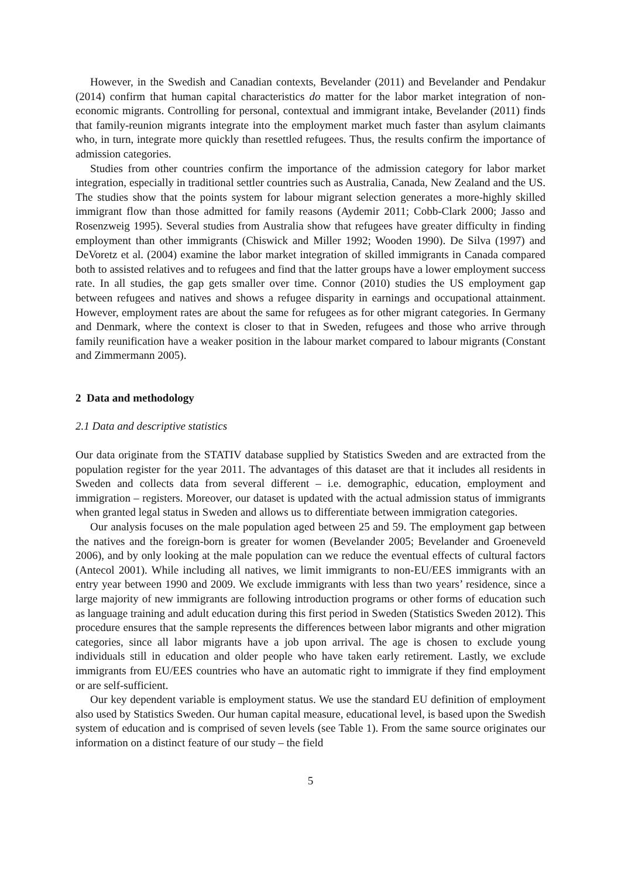However, in the Swedish and Canadian contexts, Bevelander (2011) and Bevelander and Pendakur (2014) confirm that human capital characteristics do matter for the labor market integration of non-economic migrants. Controlling for personal, contextual and immigrant intake, Bevelander (2011) finds that family-reunion migrants integrate into the employment market much faster than asylum claimants who, in turn, integrate more quickly than resettled refugees. Thus, the results confirm the importance of admission categories.
Studies from other countries confirm the importance of the admission category for labor market integration, especially in traditional settler countries such as Australia, Canada, New Zealand and the US. The studies show that the points system for labour migrant selection generates a more-highly skilled immigrant flow than those admitted for family reasons (Aydemir 2011; Cobb-Clark 2000; Jasso and Rosenzweig 1995). Several studies from Australia show that refugees have greater difficulty in finding employment than other immigrants (Chiswick and Miller 1992; Wooden 1990). De Silva (1997) and DeVoretz et al. (2004) examine the labor market integration of skilled immigrants in Canada compared both to assisted relatives and to refugees and find that the latter groups have a lower employment success rate. In all studies, the gap gets smaller over time. Connor (2010) studies the US employment gap between refugees and natives and shows a refugee disparity in earnings and occupational attainment. However, employment rates are about the same for refugees as for other migrant categories. In Germany and Denmark, where the context is closer to that in Sweden, refugees and those who arrive through family reunification have a weaker position in the labour market compared to labour migrants (Constant and Zimmermann 2005).
2 Data and methodology
2.1 Data and descriptive statistics
Our data originate from the STATIV database supplied by Statistics Sweden and are extracted from the population register for the year 2011. The advantages of this dataset are that it includes all residents in Sweden and collects data from several different – i.e. demographic, education, employment and immigration – registers. Moreover, our dataset is updated with the actual admission status of immigrants when granted legal status in Sweden and allows us to differentiate between immigration categories.
Our analysis focuses on the male population aged between 25 and 59. The employment gap between the natives and the foreign-born is greater for women (Bevelander 2005; Bevelander and Groeneveld 2006), and by only looking at the male population can we reduce the eventual effects of cultural factors (Antecol 2001). While including all natives, we limit immigrants to non-EU/EES immigrants with an entry year between 1990 and 2009. We exclude immigrants with less than two years’ residence, since a large majority of new immigrants are following introduction programs or other forms of education such as language training and adult education during this first period in Sweden (Statistics Sweden 2012). This procedure ensures that the sample represents the differences between labor migrants and other migration categories, since all labor migrants have a job upon arrival. The age is chosen to exclude young individuals still in education and older people who have taken early retirement. Lastly, we exclude immigrants from EU/EES countries who have an automatic right to immigrate if they find employment or are self-sufficient.
Our key dependent variable is employment status. We use the standard EU definition of employment also used by Statistics Sweden. Our human capital measure, educational level, is based upon the Swedish system of education and is comprised of seven levels (see Table 1). From the same source originates our information on a distinct feature of our study – the field
5